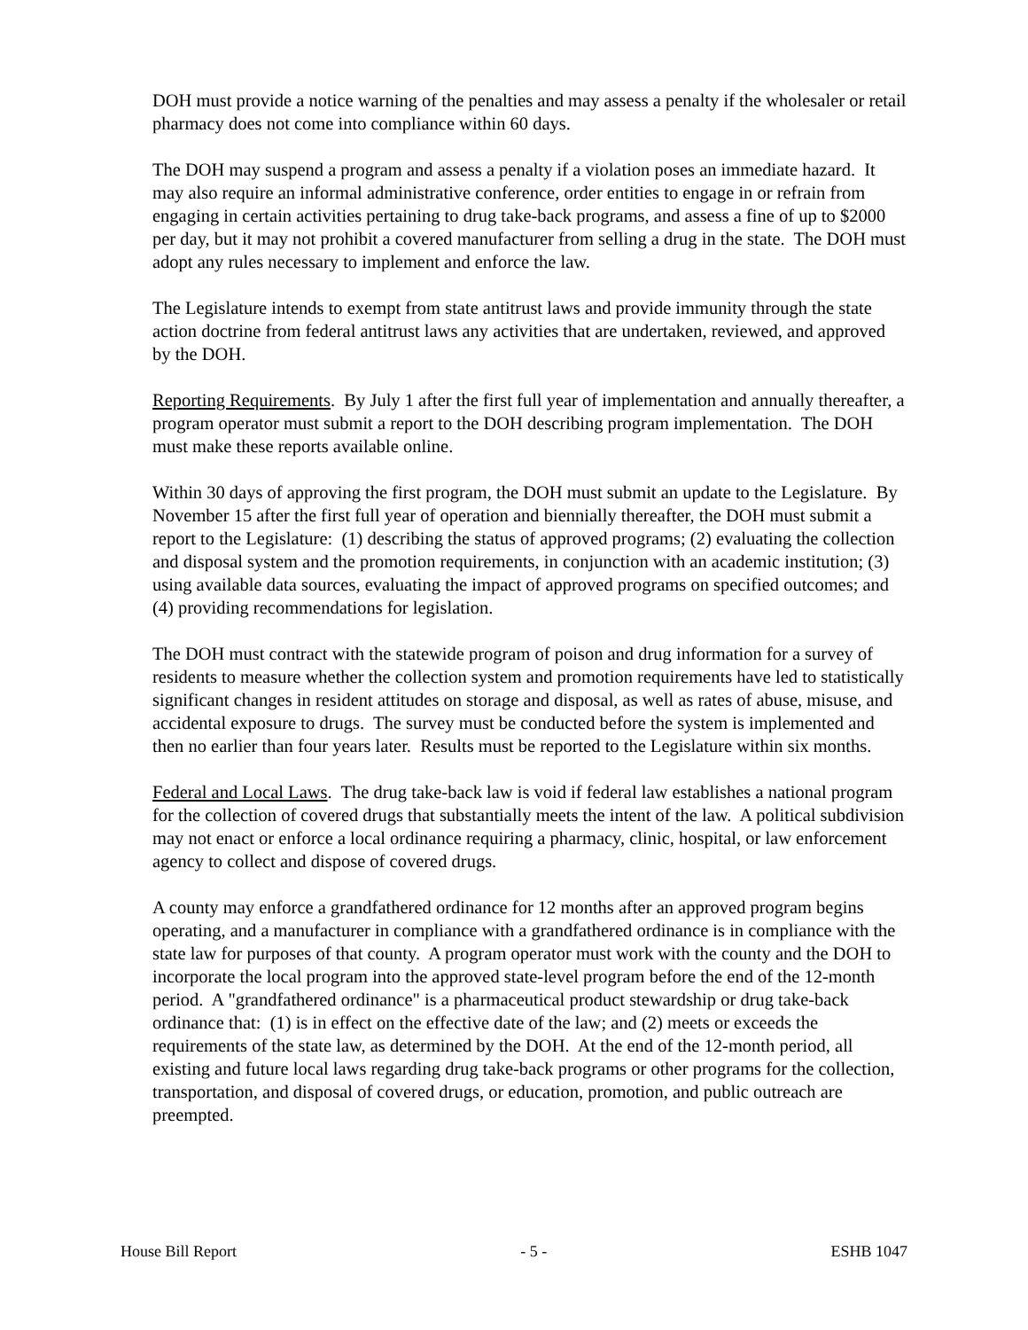DOH must provide a notice warning of the penalties and may assess a penalty if the wholesaler or retail pharmacy does not come into compliance within 60 days.
The DOH may suspend a program and assess a penalty if a violation poses an immediate hazard. It may also require an informal administrative conference, order entities to engage in or refrain from engaging in certain activities pertaining to drug take-back programs, and assess a fine of up to $2000 per day, but it may not prohibit a covered manufacturer from selling a drug in the state. The DOH must adopt any rules necessary to implement and enforce the law.
The Legislature intends to exempt from state antitrust laws and provide immunity through the state action doctrine from federal antitrust laws any activities that are undertaken, reviewed, and approved by the DOH.
Reporting Requirements. By July 1 after the first full year of implementation and annually thereafter, a program operator must submit a report to the DOH describing program implementation. The DOH must make these reports available online.
Within 30 days of approving the first program, the DOH must submit an update to the Legislature. By November 15 after the first full year of operation and biennially thereafter, the DOH must submit a report to the Legislature: (1) describing the status of approved programs; (2) evaluating the collection and disposal system and the promotion requirements, in conjunction with an academic institution; (3) using available data sources, evaluating the impact of approved programs on specified outcomes; and (4) providing recommendations for legislation.
The DOH must contract with the statewide program of poison and drug information for a survey of residents to measure whether the collection system and promotion requirements have led to statistically significant changes in resident attitudes on storage and disposal, as well as rates of abuse, misuse, and accidental exposure to drugs. The survey must be conducted before the system is implemented and then no earlier than four years later. Results must be reported to the Legislature within six months.
Federal and Local Laws. The drug take-back law is void if federal law establishes a national program for the collection of covered drugs that substantially meets the intent of the law. A political subdivision may not enact or enforce a local ordinance requiring a pharmacy, clinic, hospital, or law enforcement agency to collect and dispose of covered drugs.
A county may enforce a grandfathered ordinance for 12 months after an approved program begins operating, and a manufacturer in compliance with a grandfathered ordinance is in compliance with the state law for purposes of that county. A program operator must work with the county and the DOH to incorporate the local program into the approved state-level program before the end of the 12-month period. A "grandfathered ordinance" is a pharmaceutical product stewardship or drug take-back ordinance that: (1) is in effect on the effective date of the law; and (2) meets or exceeds the requirements of the state law, as determined by the DOH. At the end of the 12-month period, all existing and future local laws regarding drug take-back programs or other programs for the collection, transportation, and disposal of covered drugs, or education, promotion, and public outreach are preempted.
House Bill Report - 5 - ESHB 1047